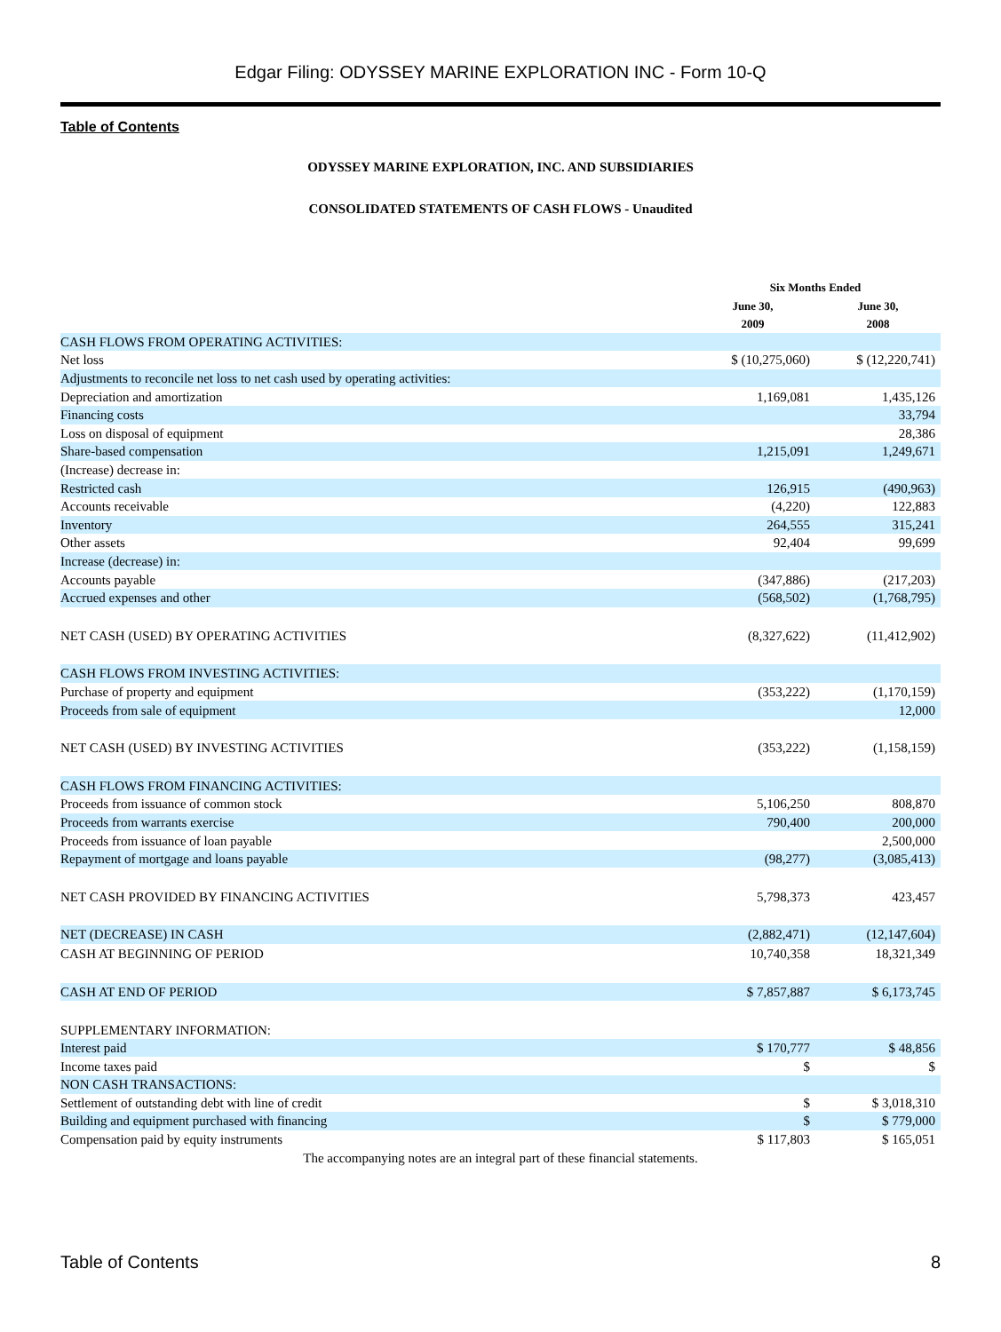Edgar Filing: ODYSSEY MARINE EXPLORATION INC - Form 10-Q
Table of Contents
ODYSSEY MARINE EXPLORATION, INC. AND SUBSIDIARIES
CONSOLIDATED STATEMENTS OF CASH FLOWS - Unaudited
| | Six Months Ended | |
| --- | --- | --- |
| | June 30, 2009 | June 30, 2008 |
| CASH FLOWS FROM OPERATING ACTIVITIES: | | |
| Net loss | $ (10,275,060) | $ (12,220,741) |
| Adjustments to reconcile net loss to net cash used by operating activities: | | |
| Depreciation and amortization | 1,169,081 | 1,435,126 |
| Financing costs | | 33,794 |
| Loss on disposal of equipment | | 28,386 |
| Share-based compensation | 1,215,091 | 1,249,671 |
| (Increase) decrease in: | | |
| Restricted cash | 126,915 | (490,963) |
| Accounts receivable | (4,220) | 122,883 |
| Inventory | 264,555 | 315,241 |
| Other assets | 92,404 | 99,699 |
| Increase (decrease) in: | | |
| Accounts payable | (347,886) | (217,203) |
| Accrued expenses and other | (568,502) | (1,768,795) |
| NET CASH (USED) BY OPERATING ACTIVITIES | (8,327,622) | (11,412,902) |
| CASH FLOWS FROM INVESTING ACTIVITIES: | | |
| Purchase of property and equipment | (353,222) | (1,170,159) |
| Proceeds from sale of equipment | | 12,000 |
| NET CASH (USED) BY INVESTING ACTIVITIES | (353,222) | (1,158,159) |
| CASH FLOWS FROM FINANCING ACTIVITIES: | | |
| Proceeds from issuance of common stock | 5,106,250 | 808,870 |
| Proceeds from warrants exercise | 790,400 | 200,000 |
| Proceeds from issuance of loan payable | | 2,500,000 |
| Repayment of mortgage and loans payable | (98,277) | (3,085,413) |
| NET CASH PROVIDED BY FINANCING ACTIVITIES | 5,798,373 | 423,457 |
| NET (DECREASE) IN CASH | (2,882,471) | (12,147,604) |
| CASH AT BEGINNING OF PERIOD | 10,740,358 | 18,321,349 |
| CASH AT END OF PERIOD | $ 7,857,887 | $ 6,173,745 |
| SUPPLEMENTARY INFORMATION: | | |
| Interest paid | $ 170,777 | $ 48,856 |
| Income taxes paid | $ | $ |
| NON CASH TRANSACTIONS: | | |
| Settlement of outstanding debt with line of credit | $ | $ 3,018,310 |
| Building and equipment purchased with financing | $ | $ 779,000 |
| Compensation paid by equity instruments | $ 117,803 | $ 165,051 |
| The accompanying notes are an integral part of these financial statements. | | |
Table of Contents 8